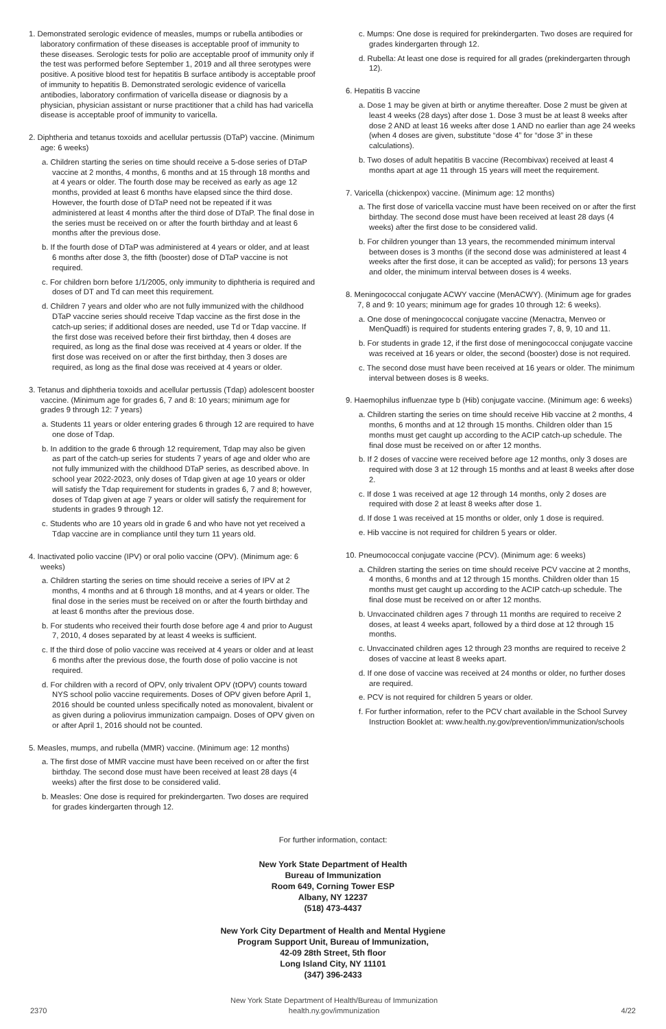1. Demonstrated serologic evidence of measles, mumps or rubella antibodies or laboratory confirmation of these diseases is acceptable proof of immunity to these diseases. Serologic tests for polio are acceptable proof of immunity only if the test was performed before September 1, 2019 and all three serotypes were positive. A positive blood test for hepatitis B surface antibody is acceptable proof of immunity to hepatitis B. Demonstrated serologic evidence of varicella antibodies, laboratory confirmation of varicella disease or diagnosis by a physician, physician assistant or nurse practitioner that a child has had varicella disease is acceptable proof of immunity to varicella.
2. Diphtheria and tetanus toxoids and acellular pertussis (DTaP) vaccine. (Minimum age: 6 weeks)
a. Children starting the series on time should receive a 5-dose series of DTaP vaccine at 2 months, 4 months, 6 months and at 15 through 18 months and at 4 years or older. The fourth dose may be received as early as age 12 months, provided at least 6 months have elapsed since the third dose. However, the fourth dose of DTaP need not be repeated if it was administered at least 4 months after the third dose of DTaP. The final dose in the series must be received on or after the fourth birthday and at least 6 months after the previous dose.
b. If the fourth dose of DTaP was administered at 4 years or older, and at least 6 months after dose 3, the fifth (booster) dose of DTaP vaccine is not required.
c. For children born before 1/1/2005, only immunity to diphtheria is required and doses of DT and Td can meet this requirement.
d. Children 7 years and older who are not fully immunized with the childhood DTaP vaccine series should receive Tdap vaccine as the first dose in the catch-up series; if additional doses are needed, use Td or Tdap vaccine. If the first dose was received before their first birthday, then 4 doses are required, as long as the final dose was received at 4 years or older. If the first dose was received on or after the first birthday, then 3 doses are required, as long as the final dose was received at 4 years or older.
3. Tetanus and diphtheria toxoids and acellular pertussis (Tdap) adolescent booster vaccine. (Minimum age for grades 6, 7 and 8: 10 years; minimum age for grades 9 through 12: 7 years)
a. Students 11 years or older entering grades 6 through 12 are required to have one dose of Tdap.
b. In addition to the grade 6 through 12 requirement, Tdap may also be given as part of the catch-up series for students 7 years of age and older who are not fully immunized with the childhood DTaP series, as described above. In school year 2022-2023, only doses of Tdap given at age 10 years or older will satisfy the Tdap requirement for students in grades 6, 7 and 8; however, doses of Tdap given at age 7 years or older will satisfy the requirement for students in grades 9 through 12.
c. Students who are 10 years old in grade 6 and who have not yet received a Tdap vaccine are in compliance until they turn 11 years old.
4. Inactivated polio vaccine (IPV) or oral polio vaccine (OPV). (Minimum age: 6 weeks)
a. Children starting the series on time should receive a series of IPV at 2 months, 4 months and at 6 through 18 months, and at 4 years or older. The final dose in the series must be received on or after the fourth birthday and at least 6 months after the previous dose.
b. For students who received their fourth dose before age 4 and prior to August 7, 2010, 4 doses separated by at least 4 weeks is sufficient.
c. If the third dose of polio vaccine was received at 4 years or older and at least 6 months after the previous dose, the fourth dose of polio vaccine is not required.
d. For children with a record of OPV, only trivalent OPV (tOPV) counts toward NYS school polio vaccine requirements. Doses of OPV given before April 1, 2016 should be counted unless specifically noted as monovalent, bivalent or as given during a poliovirus immunization campaign. Doses of OPV given on or after April 1, 2016 should not be counted.
5. Measles, mumps, and rubella (MMR) vaccine. (Minimum age: 12 months)
a. The first dose of MMR vaccine must have been received on or after the first birthday. The second dose must have been received at least 28 days (4 weeks) after the first dose to be considered valid.
b. Measles: One dose is required for prekindergarten. Two doses are required for grades kindergarten through 12.
c. Mumps: One dose is required for prekindergarten. Two doses are required for grades kindergarten through 12.
d. Rubella: At least one dose is required for all grades (prekindergarten through 12).
6. Hepatitis B vaccine
a. Dose 1 may be given at birth or anytime thereafter. Dose 2 must be given at least 4 weeks (28 days) after dose 1. Dose 3 must be at least 8 weeks after dose 2 AND at least 16 weeks after dose 1 AND no earlier than age 24 weeks (when 4 doses are given, substitute “dose 4” for “dose 3” in these calculations).
b. Two doses of adult hepatitis B vaccine (Recombivax) received at least 4 months apart at age 11 through 15 years will meet the requirement.
7. Varicella (chickenpox) vaccine. (Minimum age: 12 months)
a. The first dose of varicella vaccine must have been received on or after the first birthday. The second dose must have been received at least 28 days (4 weeks) after the first dose to be considered valid.
b. For children younger than 13 years, the recommended minimum interval between doses is 3 months (if the second dose was administered at least 4 weeks after the first dose, it can be accepted as valid); for persons 13 years and older, the minimum interval between doses is 4 weeks.
8. Meningococcal conjugate ACWY vaccine (MenACWY). (Minimum age for grades 7, 8 and 9: 10 years; minimum age for grades 10 through 12: 6 weeks).
a. One dose of meningococcal conjugate vaccine (Menactra, Menveo or MenQuadfi) is required for students entering grades 7, 8, 9, 10 and 11.
b. For students in grade 12, if the first dose of meningococcal conjugate vaccine was received at 16 years or older, the second (booster) dose is not required.
c. The second dose must have been received at 16 years or older. The minimum interval between doses is 8 weeks.
9. Haemophilus influenzae type b (Hib) conjugate vaccine. (Minimum age: 6 weeks)
a. Children starting the series on time should receive Hib vaccine at 2 months, 4 months, 6 months and at 12 through 15 months. Children older than 15 months must get caught up according to the ACIP catch-up schedule. The final dose must be received on or after 12 months.
b. If 2 doses of vaccine were received before age 12 months, only 3 doses are required with dose 3 at 12 through 15 months and at least 8 weeks after dose 2.
c. If dose 1 was received at age 12 through 14 months, only 2 doses are required with dose 2 at least 8 weeks after dose 1.
d. If dose 1 was received at 15 months or older, only 1 dose is required.
e. Hib vaccine is not required for children 5 years or older.
10. Pneumococcal conjugate vaccine (PCV). (Minimum age: 6 weeks)
a. Children starting the series on time should receive PCV vaccine at 2 months, 4 months, 6 months and at 12 through 15 months. Children older than 15 months must get caught up according to the ACIP catch-up schedule. The final dose must be received on or after 12 months.
b. Unvaccinated children ages 7 through 11 months are required to receive 2 doses, at least 4 weeks apart, followed by a third dose at 12 through 15 months.
c. Unvaccinated children ages 12 through 23 months are required to receive 2 doses of vaccine at least 8 weeks apart.
d. If one dose of vaccine was received at 24 months or older, no further doses are required.
e. PCV is not required for children 5 years or older.
f. For further information, refer to the PCV chart available in the School Survey Instruction Booklet at: www.health.ny.gov/prevention/immunization/schools
For further information, contact:
New York State Department of Health
Bureau of Immunization
Room 649, Corning Tower ESP
Albany, NY 12237
(518) 473-4437
New York City Department of Health and Mental Hygiene
Program Support Unit, Bureau of Immunization,
42-09 28th Street, 5th floor
Long Island City, NY 11101
(347) 396-2433
2370 New York State Department of Health/Bureau of Immunization
health.ny.gov/immunization 4/22